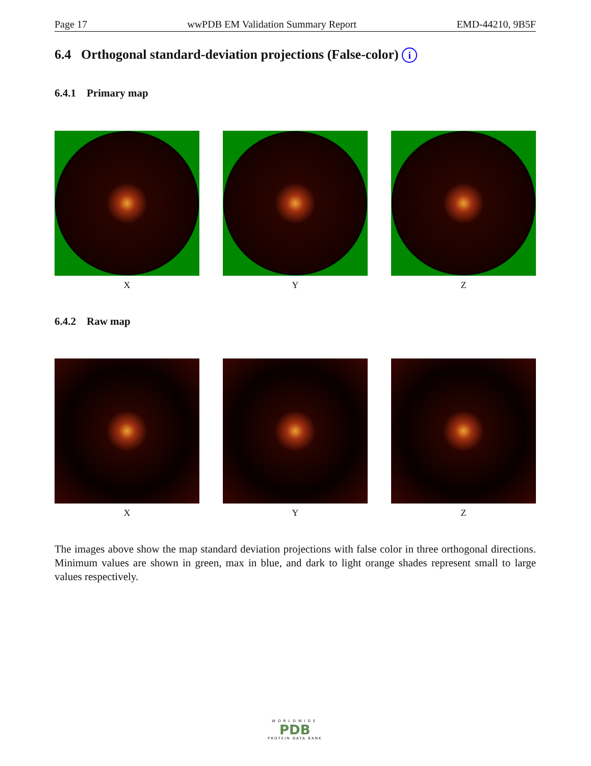Page 17 wwPDB EM Validation Summary Report EMD-44210, 9B5F
6.4 Orthogonal standard-deviation projections (False-color) i
6.4.1 Primary map
X Y Z
6.4.2 Raw map
X Y Z
The images above show the map standard deviation projections with false color in three orthogonal directions. Minimum values are shown in green, max in blue, and dark to light orange shades represent small to large values respectively.
WORLDWIDE
PDB
PROTEIN DATA BANK